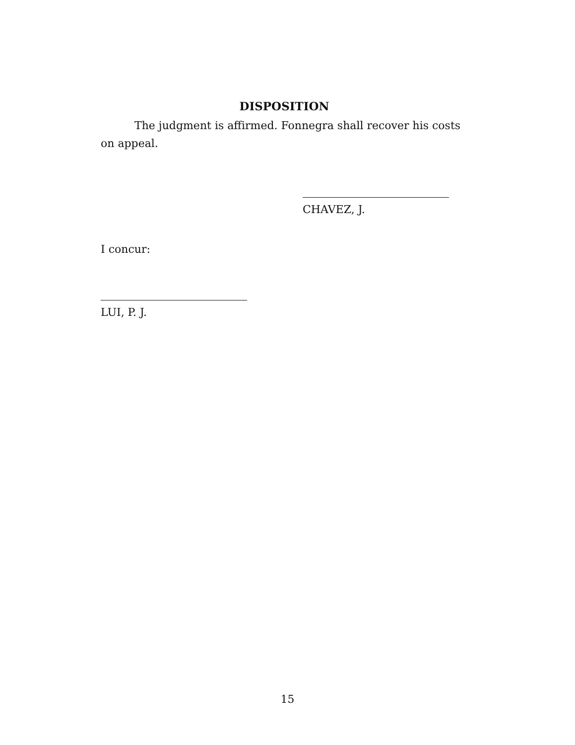DISPOSITION
The judgment is affirmed. Fonnegra shall recover his costs on appeal.
CHAVEZ, J.
I concur:
LUI, P. J.
15